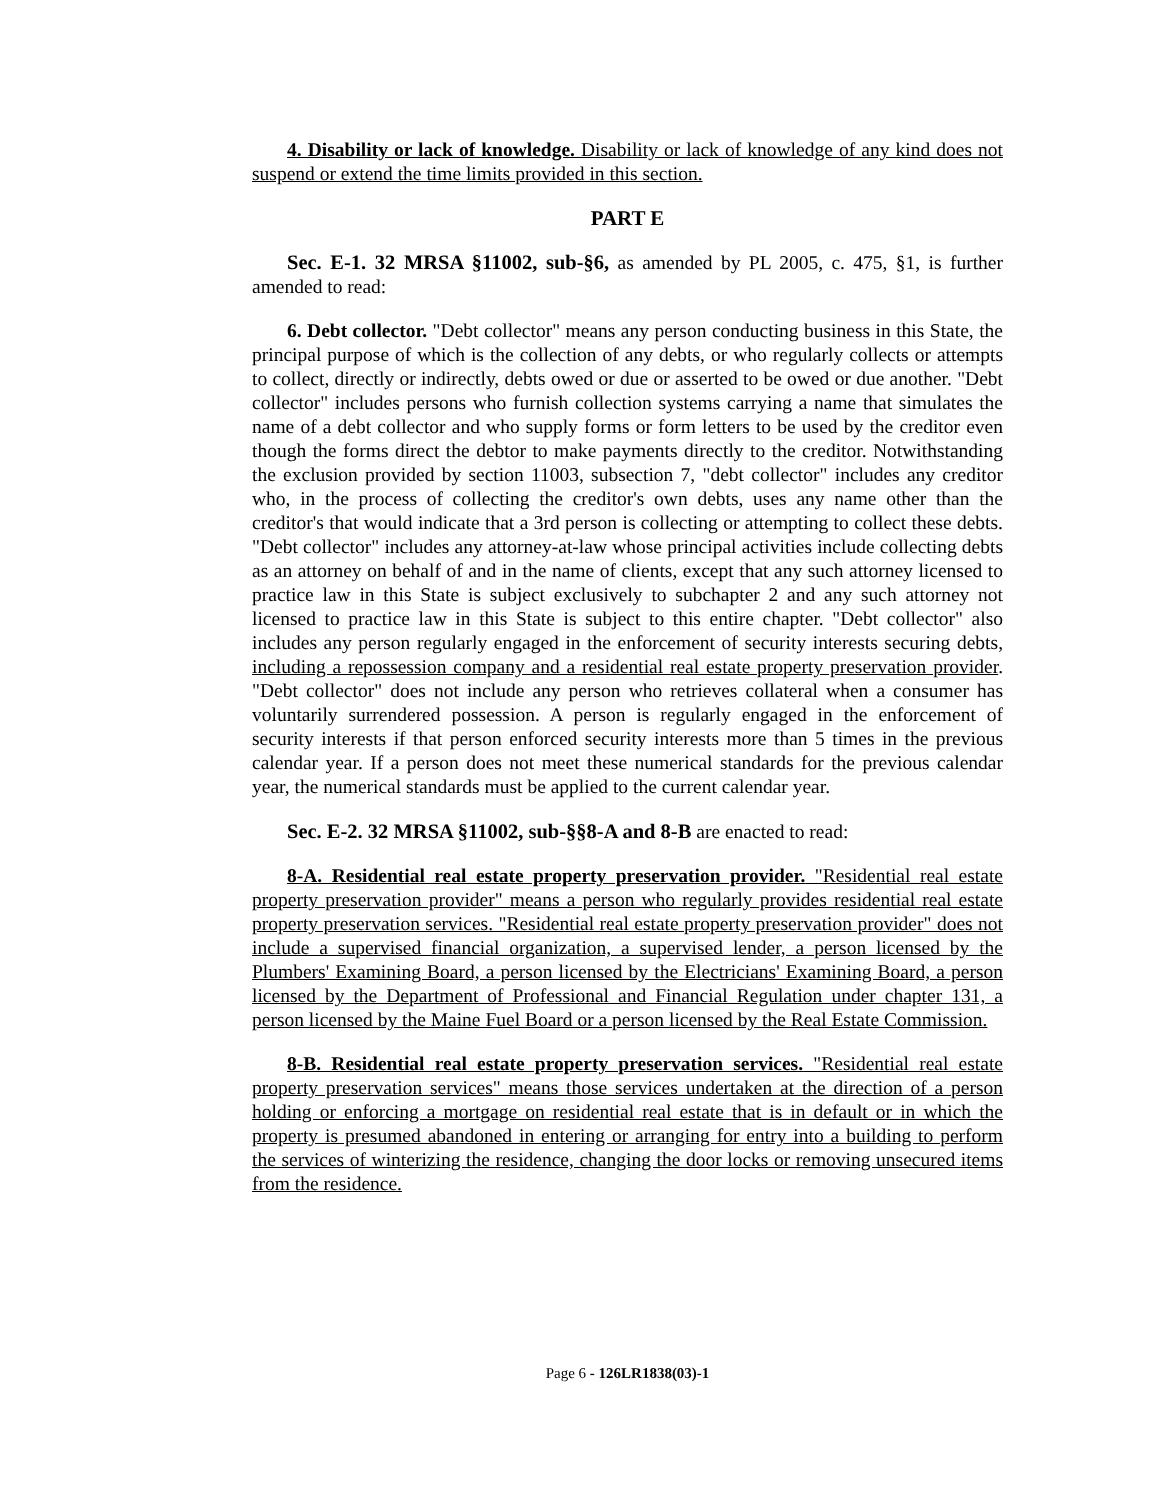4. Disability or lack of knowledge. Disability or lack of knowledge of any kind does not suspend or extend the time limits provided in this section.
PART E
Sec. E-1. 32 MRSA §11002, sub-§6, as amended by PL 2005, c. 475, §1, is further amended to read:
6. Debt collector. "Debt collector" means any person conducting business in this State, the principal purpose of which is the collection of any debts, or who regularly collects or attempts to collect, directly or indirectly, debts owed or due or asserted to be owed or due another. "Debt collector" includes persons who furnish collection systems carrying a name that simulates the name of a debt collector and who supply forms or form letters to be used by the creditor even though the forms direct the debtor to make payments directly to the creditor. Notwithstanding the exclusion provided by section 11003, subsection 7, "debt collector" includes any creditor who, in the process of collecting the creditor's own debts, uses any name other than the creditor's that would indicate that a 3rd person is collecting or attempting to collect these debts. "Debt collector" includes any attorney-at-law whose principal activities include collecting debts as an attorney on behalf of and in the name of clients, except that any such attorney licensed to practice law in this State is subject exclusively to subchapter 2 and any such attorney not licensed to practice law in this State is subject to this entire chapter. "Debt collector" also includes any person regularly engaged in the enforcement of security interests securing debts, including a repossession company and a residential real estate property preservation provider. "Debt collector" does not include any person who retrieves collateral when a consumer has voluntarily surrendered possession. A person is regularly engaged in the enforcement of security interests if that person enforced security interests more than 5 times in the previous calendar year. If a person does not meet these numerical standards for the previous calendar year, the numerical standards must be applied to the current calendar year.
Sec. E-2. 32 MRSA §11002, sub-§§8-A and 8-B are enacted to read:
8-A. Residential real estate property preservation provider. "Residential real estate property preservation provider" means a person who regularly provides residential real estate property preservation services. "Residential real estate property preservation provider" does not include a supervised financial organization, a supervised lender, a person licensed by the Plumbers' Examining Board, a person licensed by the Electricians' Examining Board, a person licensed by the Department of Professional and Financial Regulation under chapter 131, a person licensed by the Maine Fuel Board or a person licensed by the Real Estate Commission.
8-B. Residential real estate property preservation services. "Residential real estate property preservation services" means those services undertaken at the direction of a person holding or enforcing a mortgage on residential real estate that is in default or in which the property is presumed abandoned in entering or arranging for entry into a building to perform the services of winterizing the residence, changing the door locks or removing unsecured items from the residence.
Page 6 - 126LR1838(03)-1